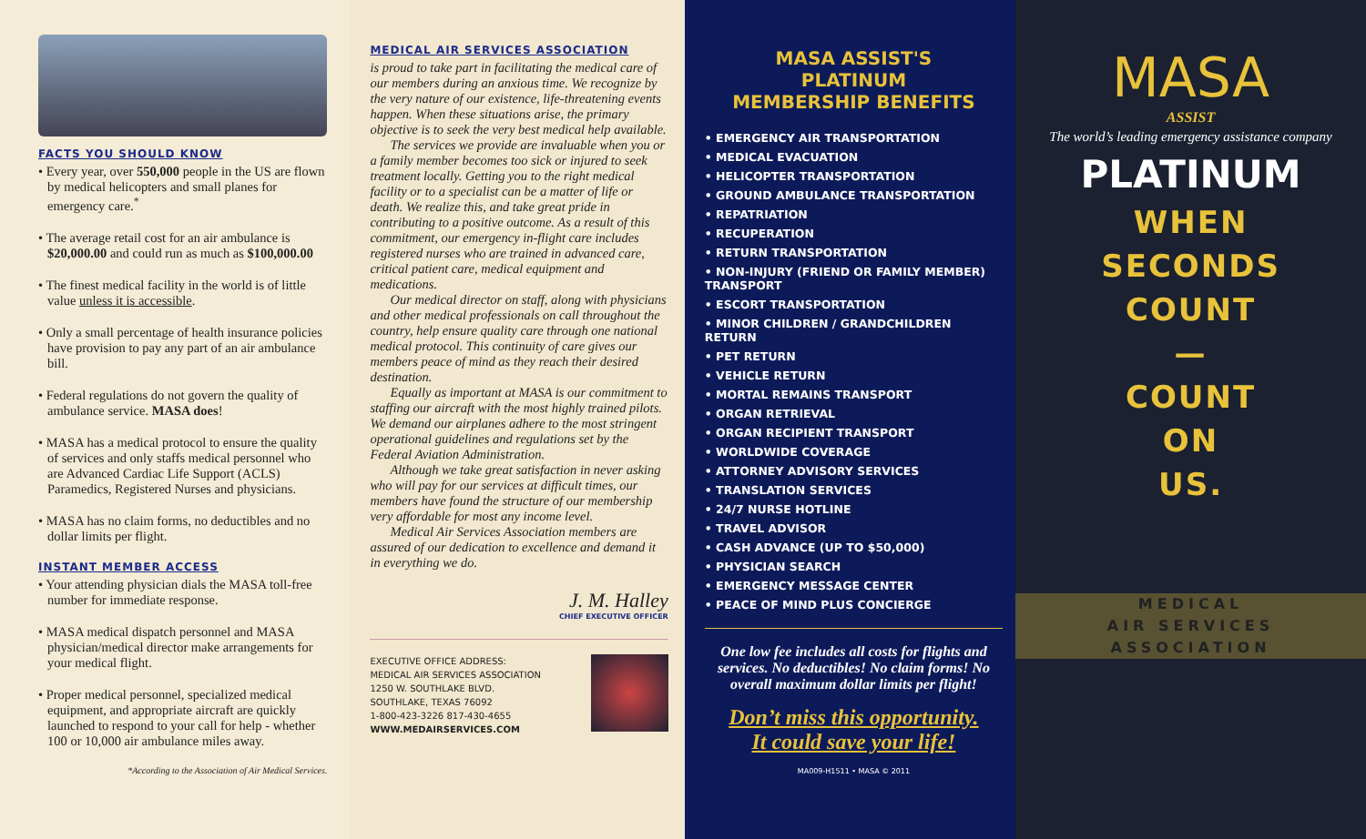FACTS YOU SHOULD KNOW
• Every year, over 550,000 people in the US are flown by medical helicopters and small planes for emergency care.<sup>*</sup>
• The average retail cost for an air ambulance is $20,000.00 and could run as much as $100,000.00
• The finest medical facility in the world is of little value unless it is accessible.
• Only a small percentage of health insurance policies have provision to pay any part of an air ambulance bill.
• Federal regulations do not govern the quality of ambulance service. MASA does!
• MASA has a medical protocol to ensure the quality of services and only staffs medical personnel who are Advanced Cardiac Life Support (ACLS) Paramedics, Registered Nurses and physicians.
• MASA has no claim forms, no deductibles and no dollar limits per flight.
INSTANT MEMBER ACCESS
• Your attending physician dials the MASA toll-free number for immediate response.
• MASA medical dispatch personnel and MASA physician/medical director make arrangements for your medical flight.
• Proper medical personnel, specialized medical equipment, and appropriate aircraft are quickly launched to respond to your call for help - whether 100 or 10,000 air ambulance miles away.
*According to the Association of Air Medical Services.
MEDICAL AIR SERVICES ASSOCIATION
is proud to take part in facilitating the medical care of our members during an anxious time. We recognize by the very nature of our existence, life-threatening events happen. When these situations arise, the primary objective is to seek the very best medical help available.
The services we provide are invaluable when you or a family member becomes too sick or injured to seek treatment locally. Getting you to the right medical facility or to a specialist can be a matter of life or death. We realize this, and take great pride in contributing to a positive outcome. As a result of this commitment, our emergency in-flight care includes registered nurses who are trained in advanced care, critical patient care, medical equipment and medications.
Our medical director on staff, along with physicians and other medical professionals on call throughout the country, help ensure quality care through one national medical protocol. This continuity of care gives our members peace of mind as they reach their desired destination.
Equally as important at MASA is our commitment to staffing our aircraft with the most highly trained pilots. We demand our airplanes adhere to the most stringent operational guidelines and regulations set by the Federal Aviation Administration.
Although we take great satisfaction in never asking who will pay for our services at difficult times, our members have found the structure of our membership very affordable for most any income level.
Medical Air Services Association members are assured of our dedication to excellence and demand it in everything we do.
J. M. Halley
CHIEF EXECUTIVE OFFICER
EXECUTIVE OFFICE ADDRESS:
MEDICAL AIR SERVICES ASSOCIATION
1250 W. SOUTHLAKE BLVD.
SOUTHLAKE, TEXAS 76092
1-800-423-3226 817-430-4655
WWW.MEDAIRSERVICES.COM
MASA ASSIST'S
PLATINUM
MEMBERSHIP BENEFITS
• EMERGENCY AIR TRANSPORTATION
• MEDICAL EVACUATION
• HELICOPTER TRANSPORTATION
• GROUND AMBULANCE TRANSPORTATION
• REPATRIATION
• RECUPERATION
• RETURN TRANSPORTATION
• NON-INJURY (FRIEND OR FAMILY MEMBER) TRANSPORT
• ESCORT TRANSPORTATION
• MINOR CHILDREN / GRANDCHILDREN RETURN
• PET RETURN
• VEHICLE RETURN
• MORTAL REMAINS TRANSPORT
• ORGAN RETRIEVAL
• ORGAN RECIPIENT TRANSPORT
• WORLDWIDE COVERAGE
• ATTORNEY ADVISORY SERVICES
• TRANSLATION SERVICES
• 24/7 NURSE HOTLINE
• TRAVEL ADVISOR
• CASH ADVANCE (UP TO $50,000)
• PHYSICIAN SEARCH
• EMERGENCY MESSAGE CENTER
• PEACE OF MIND PLUS CONCIERGE
One low fee includes all costs for flights and services. No deductibles! No claim forms! No overall maximum dollar limits per flight!
Don’t miss this opportunity.
It could save your life!
MA009-H1511 • MASA © 2011
MASA
ASSIST
The world’s leading emergency assistance company
PLATINUM
WHEN
SECONDS
COUNT
—
COUNT
ON
US.
MEDICAL
AIR SERVICES
ASSOCIATION